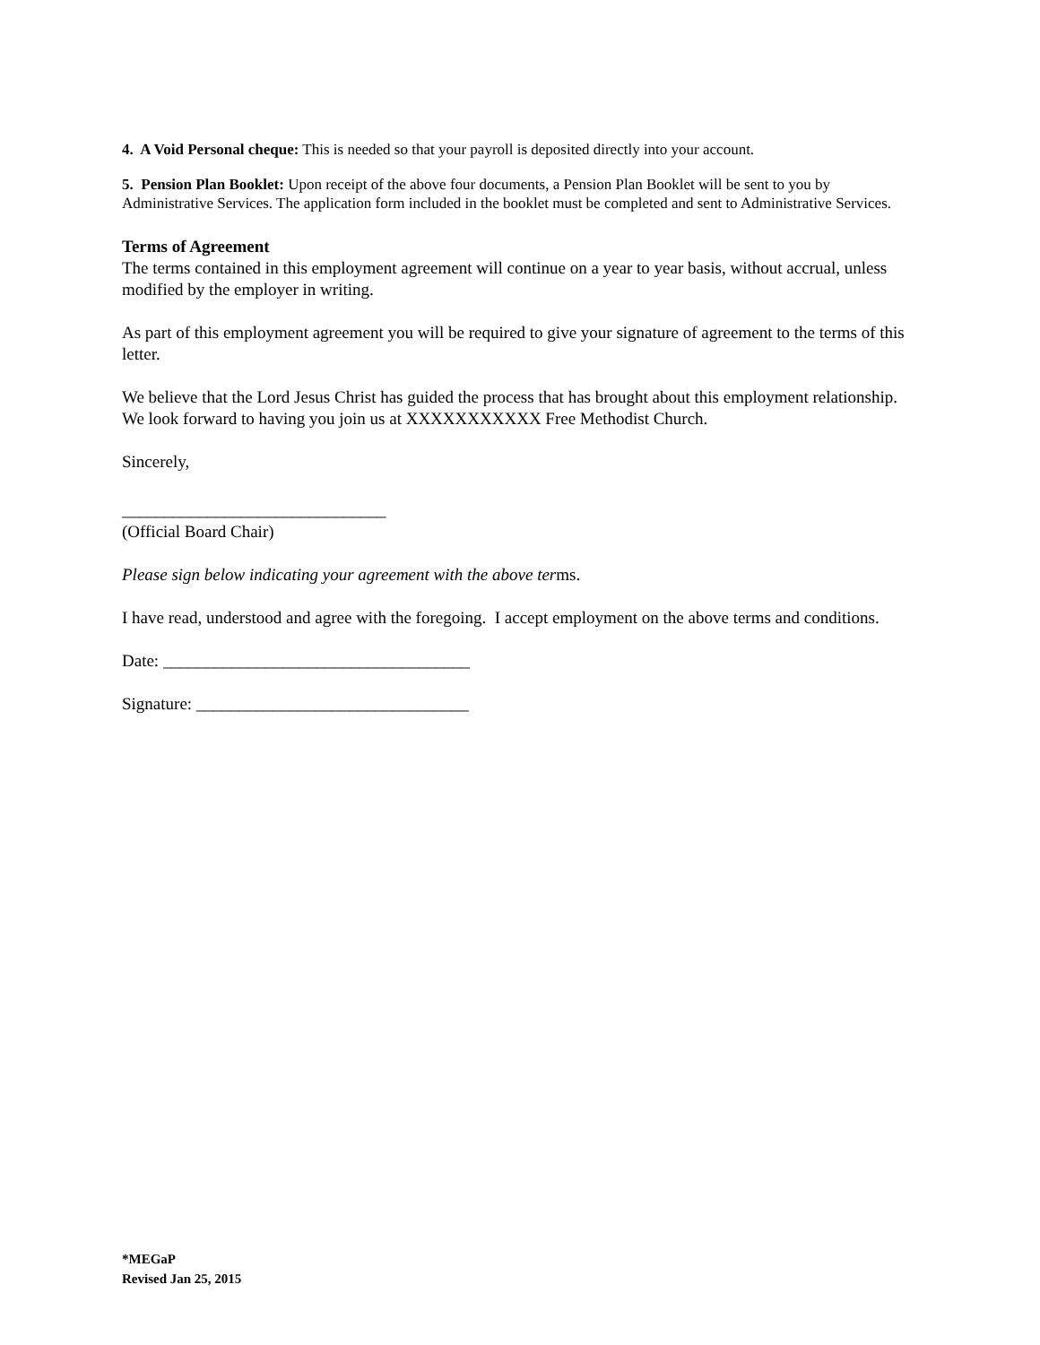4. A Void Personal cheque: This is needed so that your payroll is deposited directly into your account.
5. Pension Plan Booklet: Upon receipt of the above four documents, a Pension Plan Booklet will be sent to you by Administrative Services. The application form included in the booklet must be completed and sent to Administrative Services.
Terms of Agreement
The terms contained in this employment agreement will continue on a year to year basis, without accrual, unless modified by the employer in writing.
As part of this employment agreement you will be required to give your signature of agreement to the terms of this letter.
We believe that the Lord Jesus Christ has guided the process that has brought about this employment relationship. We look forward to having you join us at XXXXXXXXXXX Free Methodist Church.
Sincerely,
_______________________________
(Official Board Chair)
Please sign below indicating your agreement with the above terms.
I have read, understood and agree with the foregoing. I accept employment on the above terms and conditions.
Date: ____________________________________
Signature: ________________________________
*MEGaP
Revised Jan 25, 2015